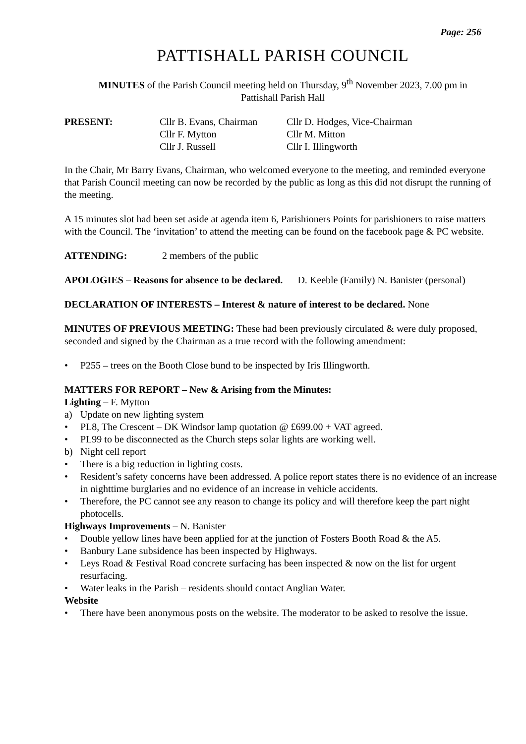Page: 256
PATTISHALL PARISH COUNCIL
MINUTES of the Parish Council meeting held on Thursday, 9<sup>th</sup> November 2023, 7.00 pm in
Pattishall Parish Hall
| PRESENT: | Cllr B. Evans, Chairman | Cllr D. Hodges, Vice-Chairman |
| | Cllr F. Mytton | Cllr M. Mitton |
| | Cllr J. Russell | Cllr I. Illingworth |
In the Chair, Mr Barry Evans, Chairman, who welcomed everyone to the meeting, and reminded everyone that Parish Council meeting can now be recorded by the public as long as this did not disrupt the running of the meeting.
A 15 minutes slot had been set aside at agenda item 6, Parishioners Points for parishioners to raise matters with the Council. The ‘invitation’ to attend the meeting can be found on the facebook page & PC website.
ATTENDING: 2 members of the public
APOLOGIES – Reasons for absence to be declared. D. Keeble (Family) N. Banister (personal)
DECLARATION OF INTERESTS – Interest & nature of interest to be declared. None
MINUTES OF PREVIOUS MEETING: These had been previously circulated & were duly proposed, seconded and signed by the Chairman as a true record with the following amendment:
• P255 – trees on the Booth Close bund to be inspected by Iris Illingworth.
MATTERS FOR REPORT – New & Arising from the Minutes:
Lighting – F. Mytton
a) Update on new lighting system
• PL8, The Crescent – DK Windsor lamp quotation @ £699.00 + VAT agreed.
• PL99 to be disconnected as the Church steps solar lights are working well.
b) Night cell report
• There is a big reduction in lighting costs.
• Resident’s safety concerns have been addressed. A police report states there is no evidence of an increase in nighttime burglaries and no evidence of an increase in vehicle accidents.
• Therefore, the PC cannot see any reason to change its policy and will therefore keep the part night photocells.
Highways Improvements – N. Banister
• Double yellow lines have been applied for at the junction of Fosters Booth Road & the A5.
• Banbury Lane subsidence has been inspected by Highways.
• Leys Road & Festival Road concrete surfacing has been inspected & now on the list for urgent resurfacing.
• Water leaks in the Parish – residents should contact Anglian Water.
Website
• There have been anonymous posts on the website. The moderator to be asked to resolve the issue.